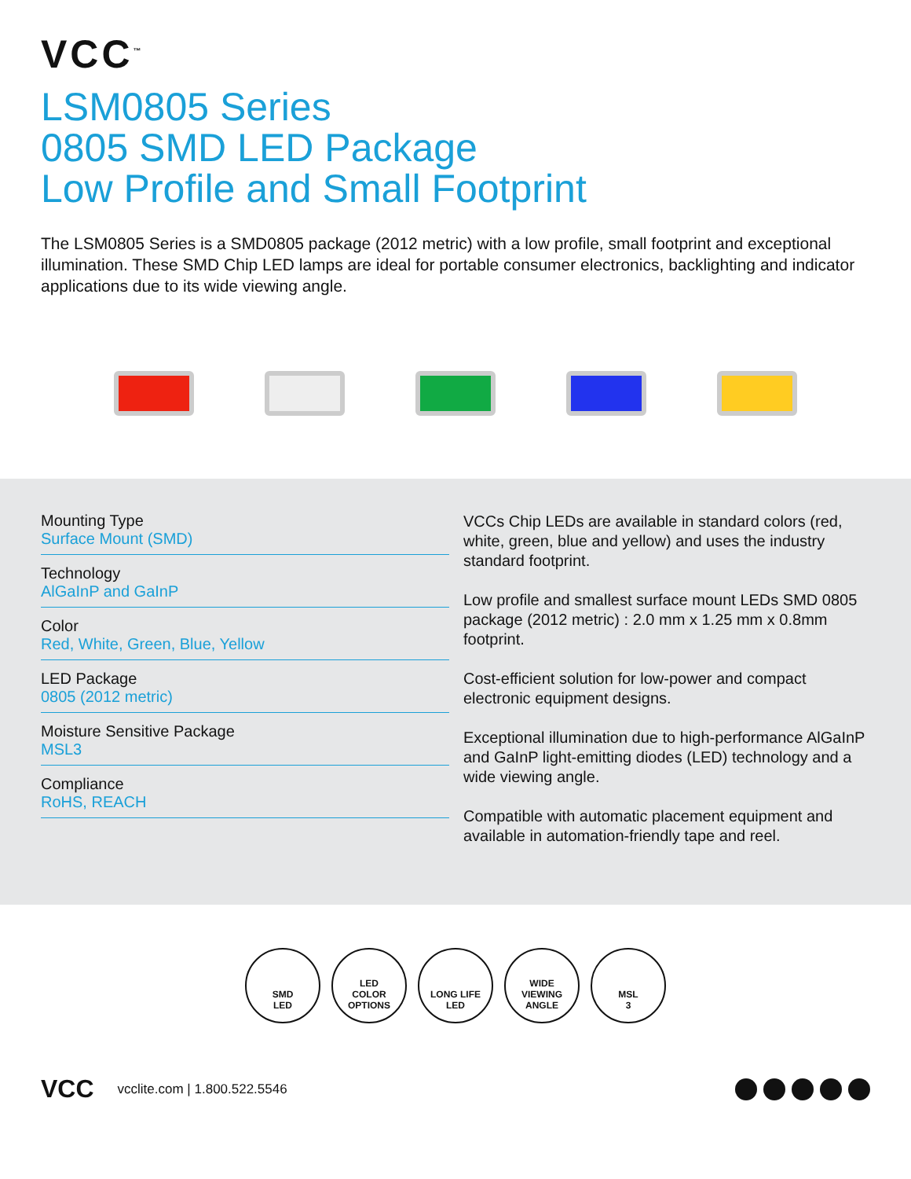VCC<sup>™</sup>
LSM0805 Series
0805 SMD LED Package
Low Profile and Small Footprint
The LSM0805 Series is a SMD0805 package (2012 metric) with a low profile, small footprint and exceptional illumination. These SMD Chip LED lamps are ideal for portable consumer electronics, backlighting and indicator applications due to its wide viewing angle.
Mounting Type
Surface Mount (SMD)
Technology
AlGaInP and GaInP
Color
Red, White, Green, Blue, Yellow
LED Package
0805 (2012 metric)
Moisture Sensitive Package
MSL3
Compliance
RoHS, REACH
VCCs Chip LEDs are available in standard colors (red, white, green, blue and yellow) and uses the industry standard footprint.
Low profile and smallest surface mount LEDs SMD 0805 package (2012 metric) : 2.0 mm x 1.25 mm x 0.8mm footprint.
Cost-efficient solution for low-power and compact electronic equipment designs.
Exceptional illumination due to high-performance AlGaInP and GaInP light-emitting diodes (LED) technology and a wide viewing angle.
Compatible with automatic placement equipment and available in automation-friendly tape and reel.
SMD
LED
LED
COLOR
OPTIONS
LONG LIFE
LED
WIDE
VIEWING
ANGLE
MSL
3
VCC vcclite.com | 1.800.522.5546